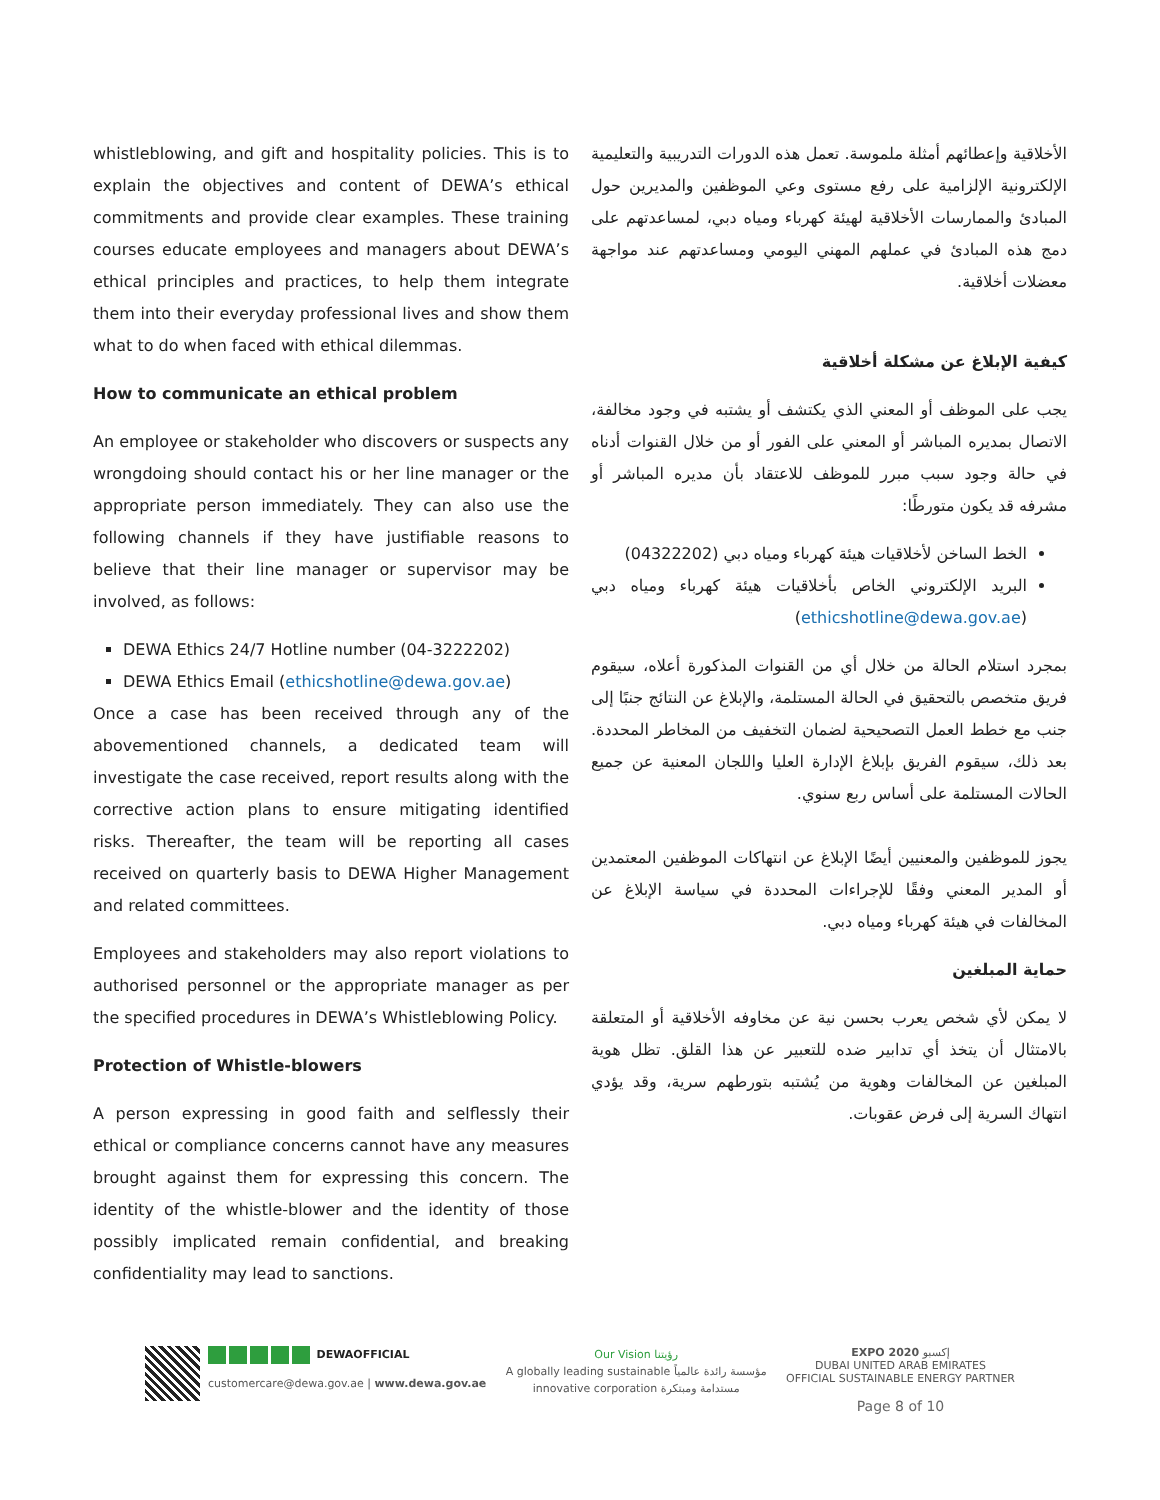whistleblowing, and gift and hospitality policies. This is to explain the objectives and content of DEWA’s ethical commitments and provide clear examples. These training courses educate employees and managers about DEWA’s ethical principles and practices, to help them integrate them into their everyday professional lives and show them what to do when faced with ethical dilemmas.
How to communicate an ethical problem
An employee or stakeholder who discovers or suspects any wrongdoing should contact his or her line manager or the appropriate person immediately. They can also use the following channels if they have justifiable reasons to believe that their line manager or supervisor may be involved, as follows:
DEWA Ethics 24/7 Hotline number (04-3222202)
DEWA Ethics Email (ethicshotline@dewa.gov.ae)
Once a case has been received through any of the abovementioned channels, a dedicated team will investigate the case received, report results along with the corrective action plans to ensure mitigating identified risks. Thereafter, the team will be reporting all cases received on quarterly basis to DEWA Higher Management and related committees.
Employees and stakeholders may also report violations to authorised personnel or the appropriate manager as per the specified procedures in DEWA’s Whistleblowing Policy.
Protection of Whistle-blowers
A person expressing in good faith and selflessly their ethical or compliance concerns cannot have any measures brought against them for expressing this concern. The identity of the whistle-blower and the identity of those possibly implicated remain confidential, and breaking confidentiality may lead to sanctions.
الأخلاقية وإعطائهم أمثلة ملموسة. تعمل هذه الدورات التدريبية والتعليمية الإلكترونية الإلزامية على رفع مستوى وعي الموظفين والمديرين حول المبادئ والممارسات الأخلاقية لهيئة كهرباء ومياه دبي، لمساعدتهم على دمج هذه المبادئ في عملهم المهني اليومي ومساعدتهم عند مواجهة معضلات أخلاقية.
كيفية الإبلاغ عن مشكلة أخلاقية
يجب على الموظف أو المعني الذي يكتشف أو يشتبه في وجود مخالفة، الاتصال بمديره المباشر أو المعني على الفور أو من خلال القنوات أدناه في حالة وجود سبب مبرر للموظف للاعتقاد بأن مديره المباشر أو مشرفه قد يكون متورطًا:
الخط الساخن لأخلاقيات هيئة كهرباء ومياه دبي (04322202)
البريد الإلكتروني الخاص بأخلاقيات هيئة كهرباء ومياه دبي (ethicshotline@dewa.gov.ae)
بمجرد استلام الحالة من خلال أي من القنوات المذكورة أعلاه، سيقوم فريق متخصص بالتحقيق في الحالة المستلمة، والإبلاغ عن النتائج جنبًا إلى جنب مع خطط العمل التصحيحية لضمان التخفيف من المخاطر المحددة. بعد ذلك، سيقوم الفريق بإبلاغ الإدارة العليا واللجان المعنية عن جميع الحالات المستلمة على أساس ربع سنوي.
يجوز للموظفين والمعنيين أيضًا الإبلاغ عن انتهاكات الموظفين المعتمدين أو المدير المعني وفقًا للإجراءات المحددة في سياسة الإبلاغ عن المخالفات في هيئة كهرباء ومياه دبي.
حماية المبلغين
لا يمكن لأي شخص يعرب بحسن نية عن مخاوفه الأخلاقية أو المتعلقة بالامتثال أن يتخذ أي تدابير ضده للتعبير عن هذا القلق. تظل هوية المبلغين عن المخالفات وهوية من يُشتبه بتورطهم سرية، وقد يؤدي انتهاك السرية إلى فرض عقوبات.
DEWAOFFICIAL
customercare@dewa.gov.ae | www.dewa.gov.ae
Our Vision رؤيتنا
A globally leading sustainable مؤسسة رائدة عالمياً
innovative corporation مستدامة ومبتكرة
EXPO 2020 إكسبو
DUBAI UNITED ARAB EMIRATES
OFFICIAL SUSTAINABLE ENERGY PARTNER
Page 8 of 10